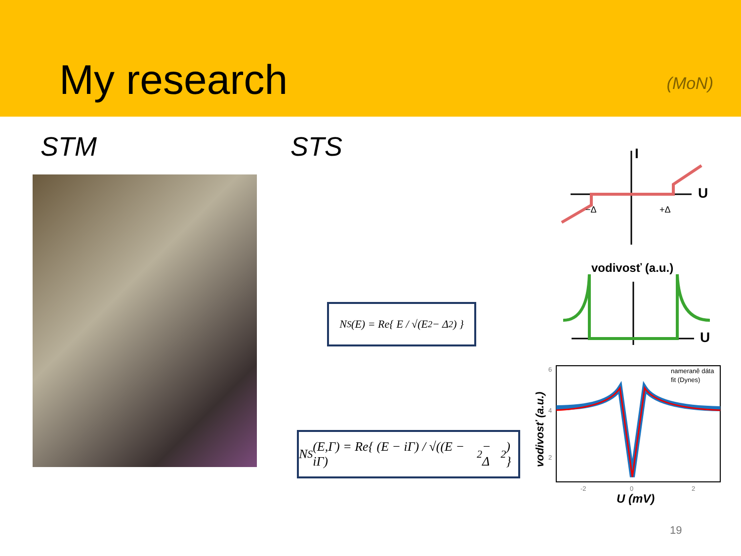My research
(MoN)
STM STS
N<sub>S</sub>(E) = Re{ E / √(E<sup>2</sup> − Δ<sup>2</sup>) }
N<sub>S</sub>(E,Γ) = Re{ (E − iΓ) / √((E − iΓ)<sup>2</sup> − Δ<sup>2</sup>) }
I
U
−Δ
+Δ
vodivosť (a.u.)
U
6
4
2
-2
0
2
U (mV)
vodivosť (a.u.)
nameranê dáta
fit (Dynes)
19